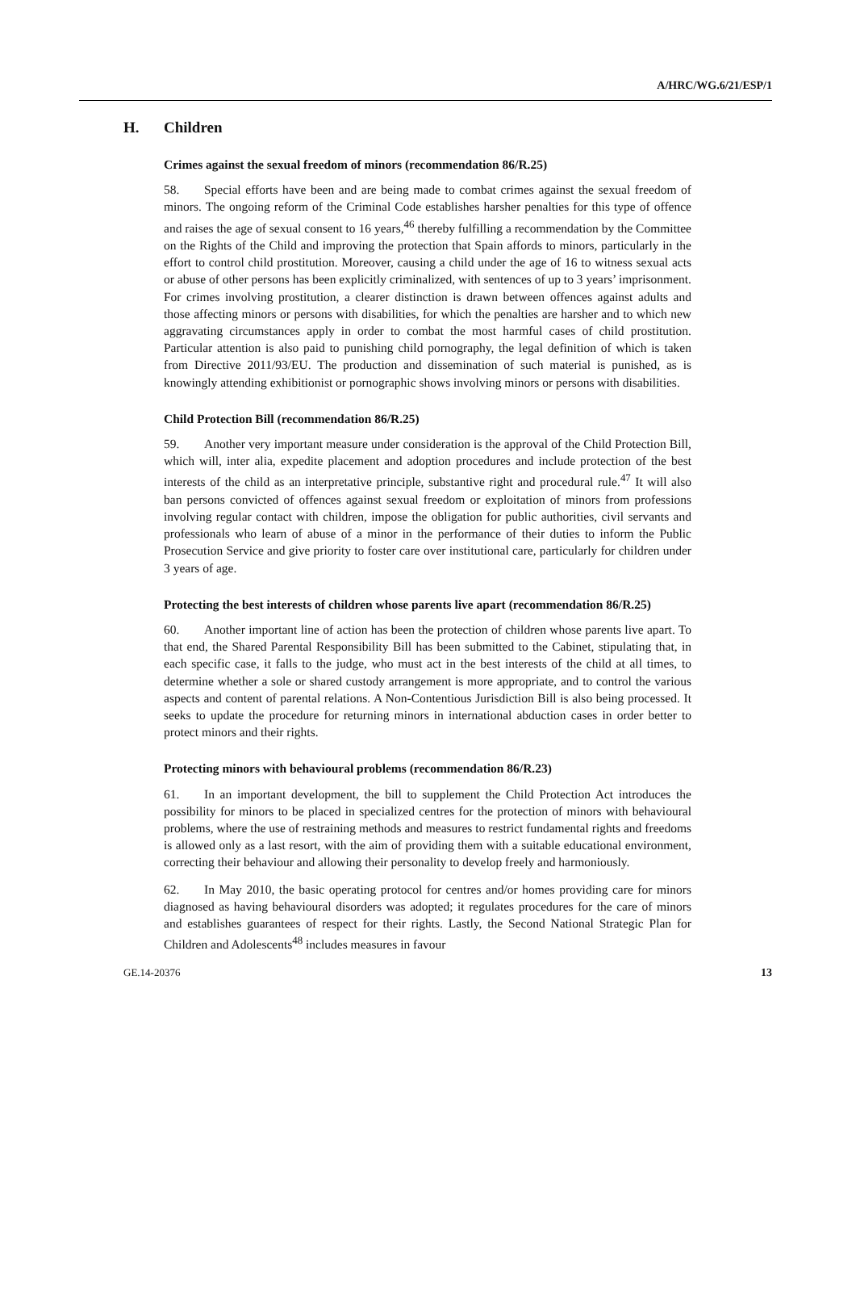A/HRC/WG.6/21/ESP/1
H. Children
Crimes against the sexual freedom of minors (recommendation 86/R.25)
58. Special efforts have been and are being made to combat crimes against the sexual freedom of minors. The ongoing reform of the Criminal Code establishes harsher penalties for this type of offence and raises the age of sexual consent to 16 years,<sup>46</sup> thereby fulfilling a recommendation by the Committee on the Rights of the Child and improving the protection that Spain affords to minors, particularly in the effort to control child prostitution. Moreover, causing a child under the age of 16 to witness sexual acts or abuse of other persons has been explicitly criminalized, with sentences of up to 3 years’ imprisonment. For crimes involving prostitution, a clearer distinction is drawn between offences against adults and those affecting minors or persons with disabilities, for which the penalties are harsher and to which new aggravating circumstances apply in order to combat the most harmful cases of child prostitution. Particular attention is also paid to punishing child pornography, the legal definition of which is taken from Directive 2011/93/EU. The production and dissemination of such material is punished, as is knowingly attending exhibitionist or pornographic shows involving minors or persons with disabilities.
Child Protection Bill (recommendation 86/R.25)
59. Another very important measure under consideration is the approval of the Child Protection Bill, which will, inter alia, expedite placement and adoption procedures and include protection of the best interests of the child as an interpretative principle, substantive right and procedural rule.<sup>47</sup> It will also ban persons convicted of offences against sexual freedom or exploitation of minors from professions involving regular contact with children, impose the obligation for public authorities, civil servants and professionals who learn of abuse of a minor in the performance of their duties to inform the Public Prosecution Service and give priority to foster care over institutional care, particularly for children under 3 years of age.
Protecting the best interests of children whose parents live apart (recommendation 86/R.25)
60. Another important line of action has been the protection of children whose parents live apart. To that end, the Shared Parental Responsibility Bill has been submitted to the Cabinet, stipulating that, in each specific case, it falls to the judge, who must act in the best interests of the child at all times, to determine whether a sole or shared custody arrangement is more appropriate, and to control the various aspects and content of parental relations. A Non-Contentious Jurisdiction Bill is also being processed. It seeks to update the procedure for returning minors in international abduction cases in order better to protect minors and their rights.
Protecting minors with behavioural problems (recommendation 86/R.23)
61. In an important development, the bill to supplement the Child Protection Act introduces the possibility for minors to be placed in specialized centres for the protection of minors with behavioural problems, where the use of restraining methods and measures to restrict fundamental rights and freedoms is allowed only as a last resort, with the aim of providing them with a suitable educational environment, correcting their behaviour and allowing their personality to develop freely and harmoniously.
62. In May 2010, the basic operating protocol for centres and/or homes providing care for minors diagnosed as having behavioural disorders was adopted; it regulates procedures for the care of minors and establishes guarantees of respect for their rights. Lastly, the Second National Strategic Plan for Children and Adolescents<sup>48</sup> includes measures in favour
GE.14-20376 13